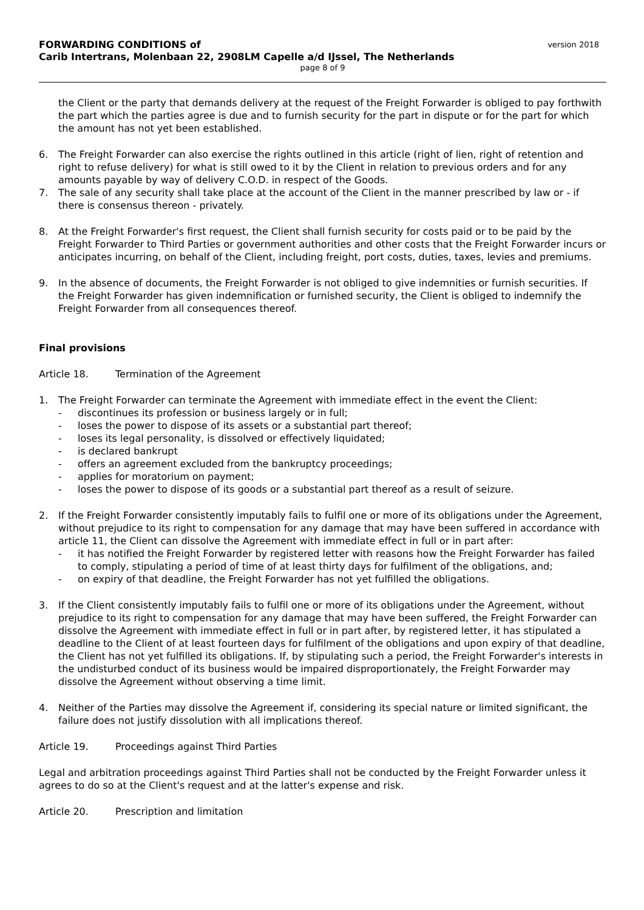FORWARDING CONDITIONS of
Carib Intertrans, Molenbaan 22, 2908LM Capelle a/d IJssel, The Netherlands
version 2018
page 8 of 9
the Client or the party that demands delivery at the request of the Freight Forwarder is obliged to pay forthwith the part which the parties agree is due and to furnish security for the part in dispute or for the part for which the amount has not yet been established.
6. The Freight Forwarder can also exercise the rights outlined in this article (right of lien, right of retention and right to refuse delivery) for what is still owed to it by the Client in relation to previous orders and for any amounts payable by way of delivery C.O.D. in respect of the Goods.
7. The sale of any security shall take place at the account of the Client in the manner prescribed by law or - if there is consensus thereon - privately.
8. At the Freight Forwarder's first request, the Client shall furnish security for costs paid or to be paid by the Freight Forwarder to Third Parties or government authorities and other costs that the Freight Forwarder incurs or anticipates incurring, on behalf of the Client, including freight, port costs, duties, taxes, levies and premiums.
9. In the absence of documents, the Freight Forwarder is not obliged to give indemnities or furnish securities. If the Freight Forwarder has given indemnification or furnished security, the Client is obliged to indemnify the Freight Forwarder from all consequences thereof.
Final provisions
Article 18. Termination of the Agreement
1. The Freight Forwarder can terminate the Agreement with immediate effect in the event the Client:
- discontinues its profession or business largely or in full;
- loses the power to dispose of its assets or a substantial part thereof;
- loses its legal personality, is dissolved or effectively liquidated;
- is declared bankrupt
- offers an agreement excluded from the bankruptcy proceedings;
- applies for moratorium on payment;
- loses the power to dispose of its goods or a substantial part thereof as a result of seizure.
2. If the Freight Forwarder consistently imputably fails to fulfil one or more of its obligations under the Agreement, without prejudice to its right to compensation for any damage that may have been suffered in accordance with article 11, the Client can dissolve the Agreement with immediate effect in full or in part after:
- it has notified the Freight Forwarder by registered letter with reasons how the Freight Forwarder has failed to comply, stipulating a period of time of at least thirty days for fulfilment of the obligations, and;
- on expiry of that deadline, the Freight Forwarder has not yet fulfilled the obligations.
3. If the Client consistently imputably fails to fulfil one or more of its obligations under the Agreement, without prejudice to its right to compensation for any damage that may have been suffered, the Freight Forwarder can dissolve the Agreement with immediate effect in full or in part after, by registered letter, it has stipulated a deadline to the Client of at least fourteen days for fulfilment of the obligations and upon expiry of that deadline, the Client has not yet fulfilled its obligations. If, by stipulating such a period, the Freight Forwarder's interests in the undisturbed conduct of its business would be impaired disproportionately, the Freight Forwarder may dissolve the Agreement without observing a time limit.
4. Neither of the Parties may dissolve the Agreement if, considering its special nature or limited significant, the failure does not justify dissolution with all implications thereof.
Article 19. Proceedings against Third Parties
Legal and arbitration proceedings against Third Parties shall not be conducted by the Freight Forwarder unless it agrees to do so at the Client's request and at the latter's expense and risk.
Article 20. Prescription and limitation